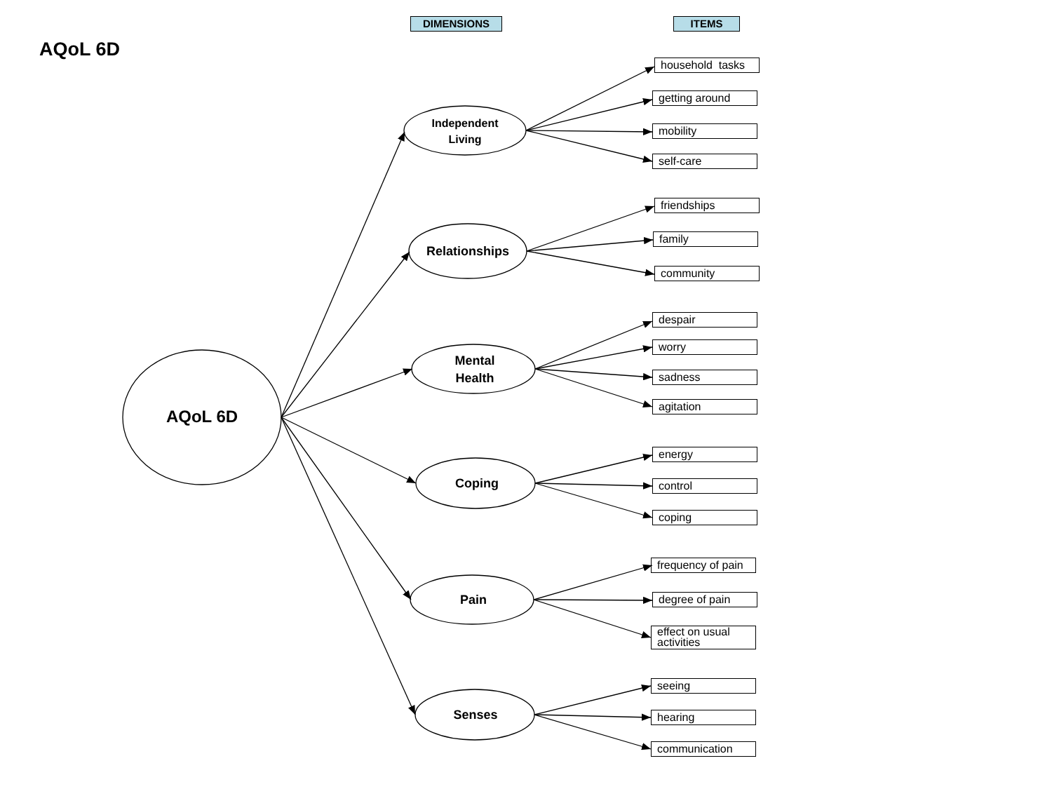AQoL 6D
DIMENSIONS ITEMS
AQoL 6D
Independent
Living
Relationships
Mental
Health
Coping
Pain
Senses
household tasks
getting around
mobility
self-care
friendships
family
community
despair
worry
sadness
agitation
energy
control
coping
frequency of pain
degree of pain
effect on usual activities
seeing
hearing
communication